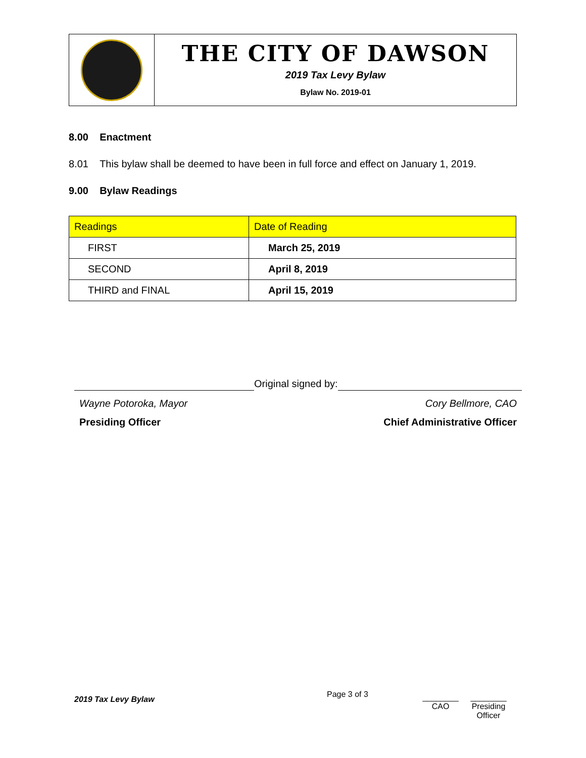THE CITY OF DAWSON
2019 Tax Levy Bylaw
Bylaw No. 2019-01
8.00 Enactment
8.01 This bylaw shall be deemed to have been in full force and effect on January 1, 2019.
9.00 Bylaw Readings
| Readings | Date of Reading |
| --- | --- |
| FIRST | March 25, 2019 |
| SECOND | April 8, 2019 |
| THIRD and FINAL | April 15, 2019 |
Original signed by:
Wayne Potoroka, Mayor Cory Bellmore, CAO
Presiding Officer Chief Administrative Officer
2019 Tax Levy Bylaw
Page 3 of 3
________
CAO
________
Presiding
Officer